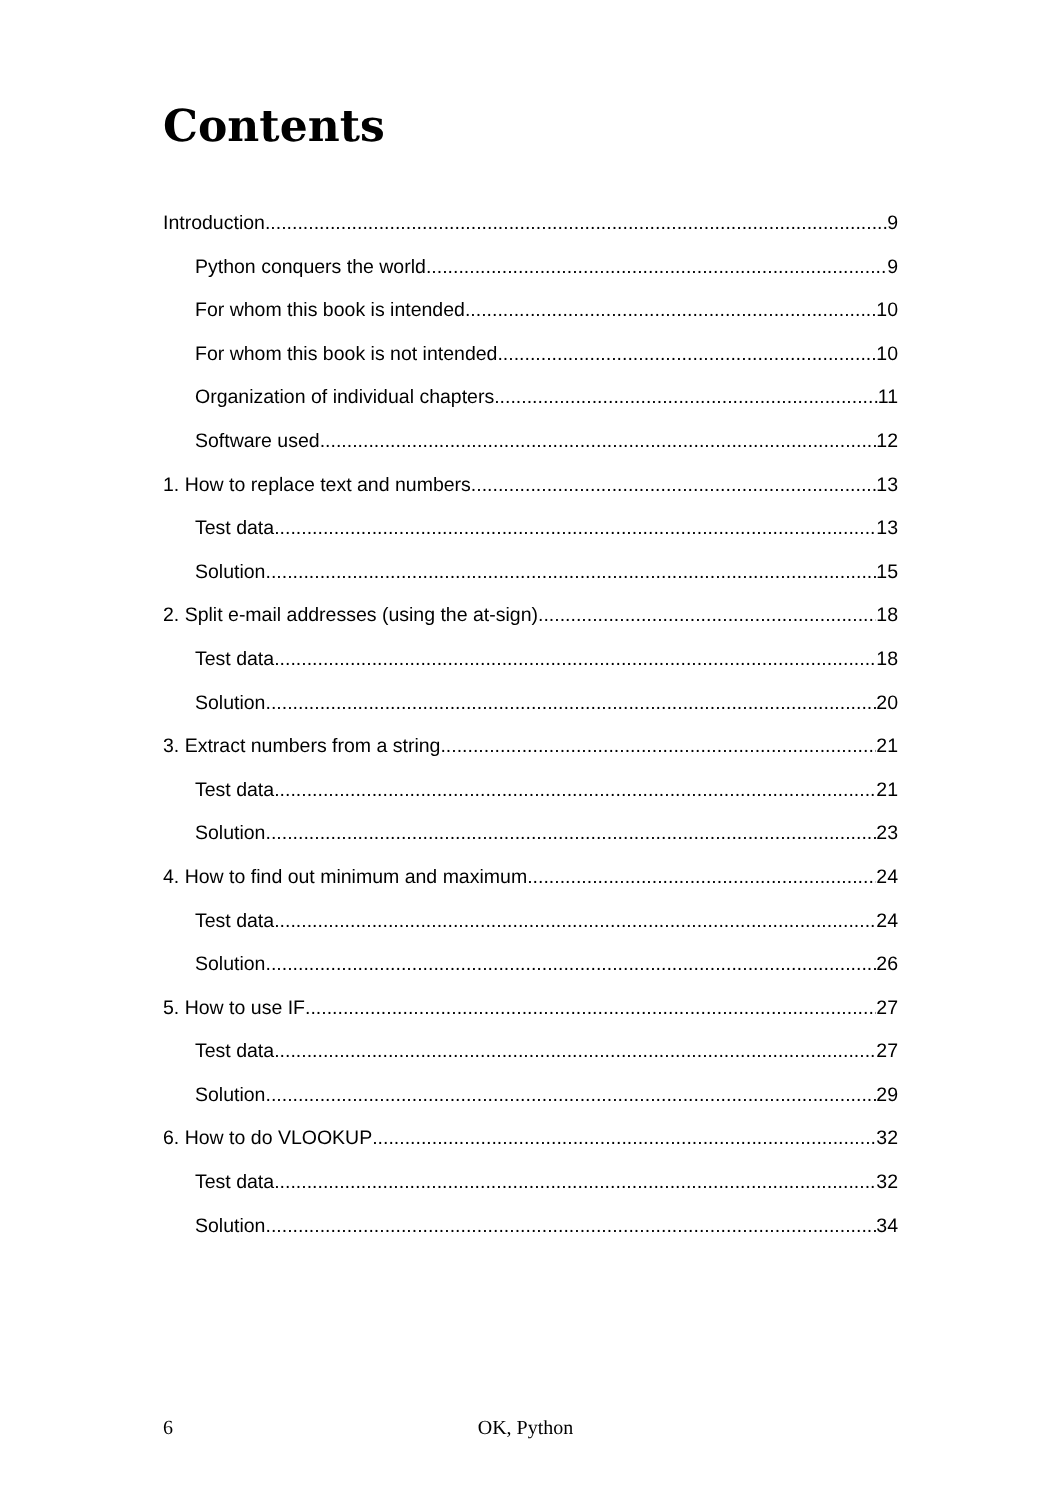Contents
Introduction 9
Python conquers the world 9
For whom this book is intended 10
For whom this book is not intended 10
Organization of individual chapters 11
Software used 12
1. How to replace text and numbers 13
Test data 13
Solution 15
2. Split e-mail addresses (using the at-sign) 18
Test data 18
Solution 20
3. Extract numbers from a string 21
Test data 21
Solution 23
4. How to find out minimum and maximum 24
Test data 24
Solution 26
5. How to use IF 27
Test data 27
Solution 29
6. How to do VLOOKUP 32
Test data 32
Solution 34
6 OK, Python